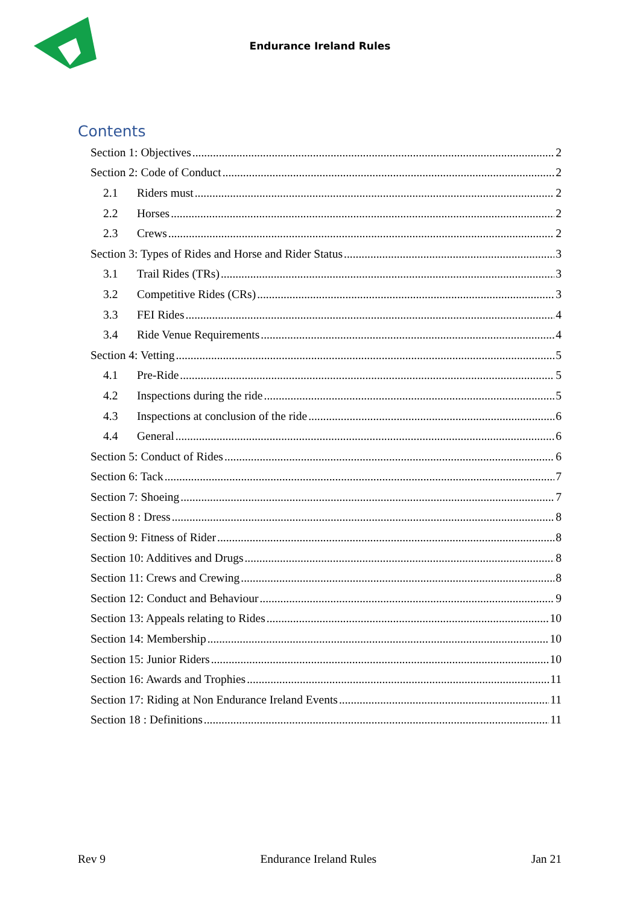Endurance Ireland Rules
Contents
Section 1: Objectives 2
Section 2: Code of Conduct 2
2.1 Riders must 2
2.2 Horses 2
2.3 Crews 2
Section 3: Types of Rides and Horse and Rider Status 3
3.1 Trail Rides (TRs) 3
3.2 Competitive Rides (CRs) 3
3.3 FEI Rides 4
3.4 Ride Venue Requirements 4
Section 4: Vetting 5
4.1 Pre-Ride 5
4.2 Inspections during the ride 5
4.3 Inspections at conclusion of the ride 6
4.4 General 6
Section 5: Conduct of Rides 6
Section 6: Tack 7
Section 7: Shoeing 7
Section 8 : Dress 8
Section 9: Fitness of Rider 8
Section 10: Additives and Drugs 8
Section 11: Crews and Crewing 8
Section 12: Conduct and Behaviour 9
Section 13: Appeals relating to Rides 10
Section 14: Membership 10
Section 15: Junior Riders 10
Section 16: Awards and Trophies 11
Section 17: Riding at Non Endurance Ireland Events 11
Section 18 : Definitions 11
Rev 9 Endurance Ireland Rules Jan 21